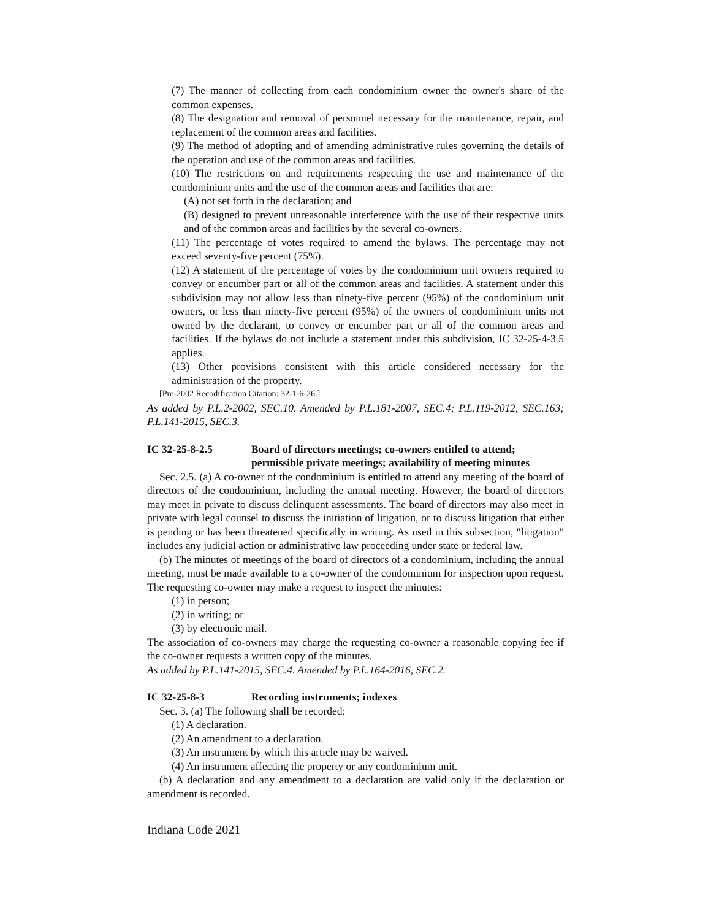(7) The manner of collecting from each condominium owner the owner's share of the common expenses.
(8) The designation and removal of personnel necessary for the maintenance, repair, and replacement of the common areas and facilities.
(9) The method of adopting and of amending administrative rules governing the details of the operation and use of the common areas and facilities.
(10) The restrictions on and requirements respecting the use and maintenance of the condominium units and the use of the common areas and facilities that are:
(A) not set forth in the declaration; and
(B) designed to prevent unreasonable interference with the use of their respective units and of the common areas and facilities by the several co-owners.
(11) The percentage of votes required to amend the bylaws. The percentage may not exceed seventy-five percent (75%).
(12) A statement of the percentage of votes by the condominium unit owners required to convey or encumber part or all of the common areas and facilities. A statement under this subdivision may not allow less than ninety-five percent (95%) of the condominium unit owners, or less than ninety-five percent (95%) of the owners of condominium units not owned by the declarant, to convey or encumber part or all of the common areas and facilities. If the bylaws do not include a statement under this subdivision, IC 32-25-4-3.5 applies.
(13) Other provisions consistent with this article considered necessary for the administration of the property.
[Pre-2002 Recodification Citation: 32-1-6-26.]
As added by P.L.2-2002, SEC.10. Amended by P.L.181-2007, SEC.4; P.L.119-2012, SEC.163; P.L.141-2015, SEC.3.
IC 32-25-8-2.5 Board of directors meetings; co-owners entitled to attend; permissible private meetings; availability of meeting minutes
Sec. 2.5. (a) A co-owner of the condominium is entitled to attend any meeting of the board of directors of the condominium, including the annual meeting. However, the board of directors may meet in private to discuss delinquent assessments. The board of directors may also meet in private with legal counsel to discuss the initiation of litigation, or to discuss litigation that either is pending or has been threatened specifically in writing. As used in this subsection, "litigation" includes any judicial action or administrative law proceeding under state or federal law.
(b) The minutes of meetings of the board of directors of a condominium, including the annual meeting, must be made available to a co-owner of the condominium for inspection upon request. The requesting co-owner may make a request to inspect the minutes:
(1) in person;
(2) in writing; or
(3) by electronic mail.
The association of co-owners may charge the requesting co-owner a reasonable copying fee if the co-owner requests a written copy of the minutes.
As added by P.L.141-2015, SEC.4. Amended by P.L.164-2016, SEC.2.
IC 32-25-8-3 Recording instruments; indexes
Sec. 3. (a) The following shall be recorded:
(1) A declaration.
(2) An amendment to a declaration.
(3) An instrument by which this article may be waived.
(4) An instrument affecting the property or any condominium unit.
(b) A declaration and any amendment to a declaration are valid only if the declaration or amendment is recorded.
Indiana Code 2021